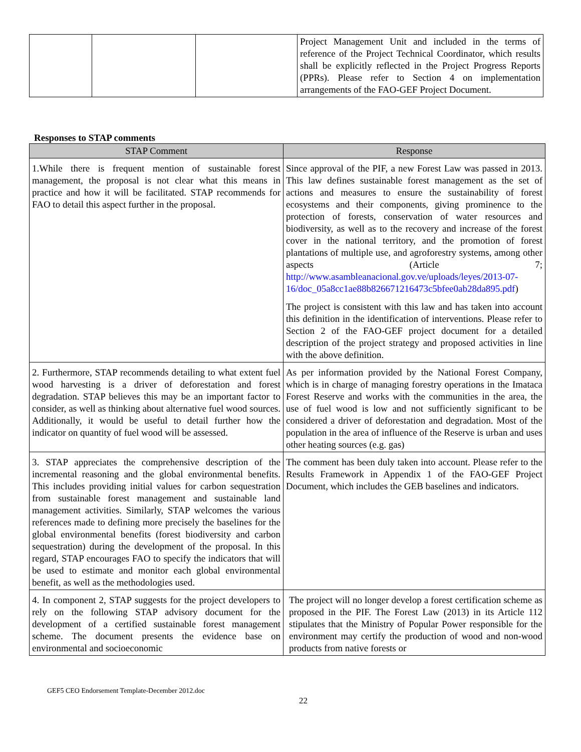| | | | Project Management Unit and included in the terms of reference of the Project Technical Coordinator, which results shall be explicitly reflected in the Project Progress Reports (PPRs). Please refer to Section 4 on implementation arrangements of the FAO-GEF Project Document. |
Responses to STAP comments
| STAP Comment | Response |
| --- | --- |
| 1.While there is frequent mention of sustainable forest management, the proposal is not clear what this means in practice and how it will be facilitated. STAP recommends for FAO to detail this aspect further in the proposal. | Since approval of the PIF, a new Forest Law was passed in 2013. This law defines sustainable forest management as the set of actions and measures to ensure the sustainability of forest ecosystems and their components, giving prominence to the protection of forests, conservation of water resources and biodiversity, as well as to the recovery and increase of the forest cover in the national territory, and the promotion of forest plantations of multiple use, and agroforestry systems, among other aspects (Article 7; http://www.asambleanacional.gov.ve/uploads/leyes/2013-07-16/doc_05a8cc1ae88b826671216473c5bfee0ab28da895.pdf ) The project is consistent with this law and has taken into account this definition in the identification of interventions. Please refer to Section 2 of the FAO-GEF project document for a detailed description of the project strategy and proposed activities in line with the above definition. |
| 2. Furthermore, STAP recommends detailing to what extent fuel wood harvesting is a driver of deforestation and forest degradation. STAP believes this may be an important factor to consider, as well as thinking about alternative fuel wood sources. Additionally, it would be useful to detail further how the indicator on quantity of fuel wood will be assessed. | As per information provided by the National Forest Company, which is in charge of managing forestry operations in the Imataca Forest Reserve and works with the communities in the area, the use of fuel wood is low and not sufficiently significant to be considered a driver of deforestation and degradation. Most of the population in the area of influence of the Reserve is urban and uses other heating sources (e.g. gas) |
| 3. STAP appreciates the comprehensive description of the incremental reasoning and the global environmental benefits. This includes providing initial values for carbon sequestration from sustainable forest management and sustainable land management activities. Similarly, STAP welcomes the various references made to defining more precisely the baselines for the global environmental benefits (forest biodiversity and carbon sequestration) during the development of the proposal. In this regard, STAP encourages FAO to specify the indicators that will be used to estimate and monitor each global environmental benefit, as well as the methodologies used. | The comment has been duly taken into account. Please refer to the Results Framework in Appendix 1 of the FAO-GEF Project Document, which includes the GEB baselines and indicators. |
| 4. In component 2, STAP suggests for the project developers to rely on the following STAP advisory document for the development of a certified sustainable forest management scheme. The document presents the evidence base on environmental and socioeconomic | The project will no longer develop a forest certification scheme as proposed in the PIF. The Forest Law (2013) in its Article 112 stipulates that the Ministry of Popular Power responsible for the environment may certify the production of wood and non-wood products from native forests or |
GEF5 CEO Endorsement Template-December 2012.doc
22